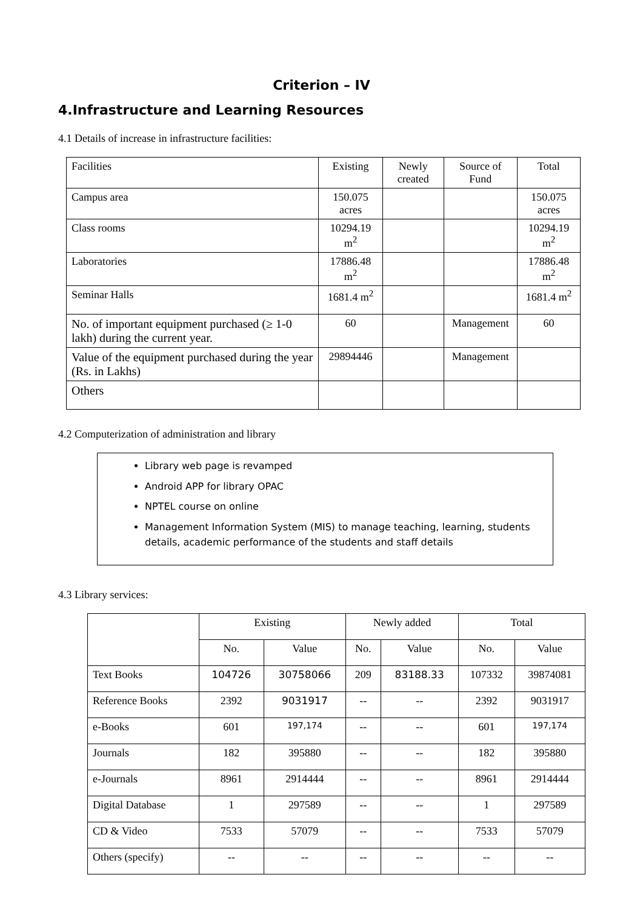Criterion – IV
4.Infrastructure and Learning Resources
4.1 Details of increase in infrastructure facilities:
| Facilities | Existing | Newly created | Source of Fund | Total |
| --- | --- | --- | --- | --- |
| Campus area | 150.075 acres | | | 150.075 acres |
| Class rooms | 10294.19 m<sup>2</sup> | | | 10294.19 m<sup>2</sup> |
| Laboratories | 17886.48 m<sup>2</sup> | | | 17886.48 m<sup>2</sup> |
| Seminar Halls | 1681.4 m<sup>2</sup> | | | 1681.4 m<sup>2</sup> |
| No. of important equipment purchased (≥ 1-0 lakh) during the current year. | 60 | | Management | 60 |
| Value of the equipment purchased during the year (Rs. in Lakhs) | 29894446 | | Management | |
| Others | | | | |
4.2 Computerization of administration and library
Library web page is revamped
Android APP for library OPAC
NPTEL course on online
Management Information System (MIS) to manage teaching, learning, students details, academic performance of the students and staff details
4.3 Library services:
| | Existing | | Newly added | | Total | |
| --- | --- | --- | --- | --- | --- | --- |
| | No. | Value | No. | Value | No. | Value |
| Text Books | 104726 | 30758066 | 209 | 83188.33 | 107332 | 39874081 |
| Reference Books | 2392 | 9031917 | -- | -- | 2392 | 9031917 |
| e-Books | 601 | 197,174 | -- | -- | 601 | 197,174 |
| Journals | 182 | 395880 | -- | -- | 182 | 395880 |
| e-Journals | 8961 | 2914444 | -- | -- | 8961 | 2914444 |
| Digital Database | 1 | 297589 | -- | -- | 1 | 297589 |
| CD & Video | 7533 | 57079 | -- | -- | 7533 | 57079 |
| Others (specify) | -- | -- | -- | -- | -- | -- |